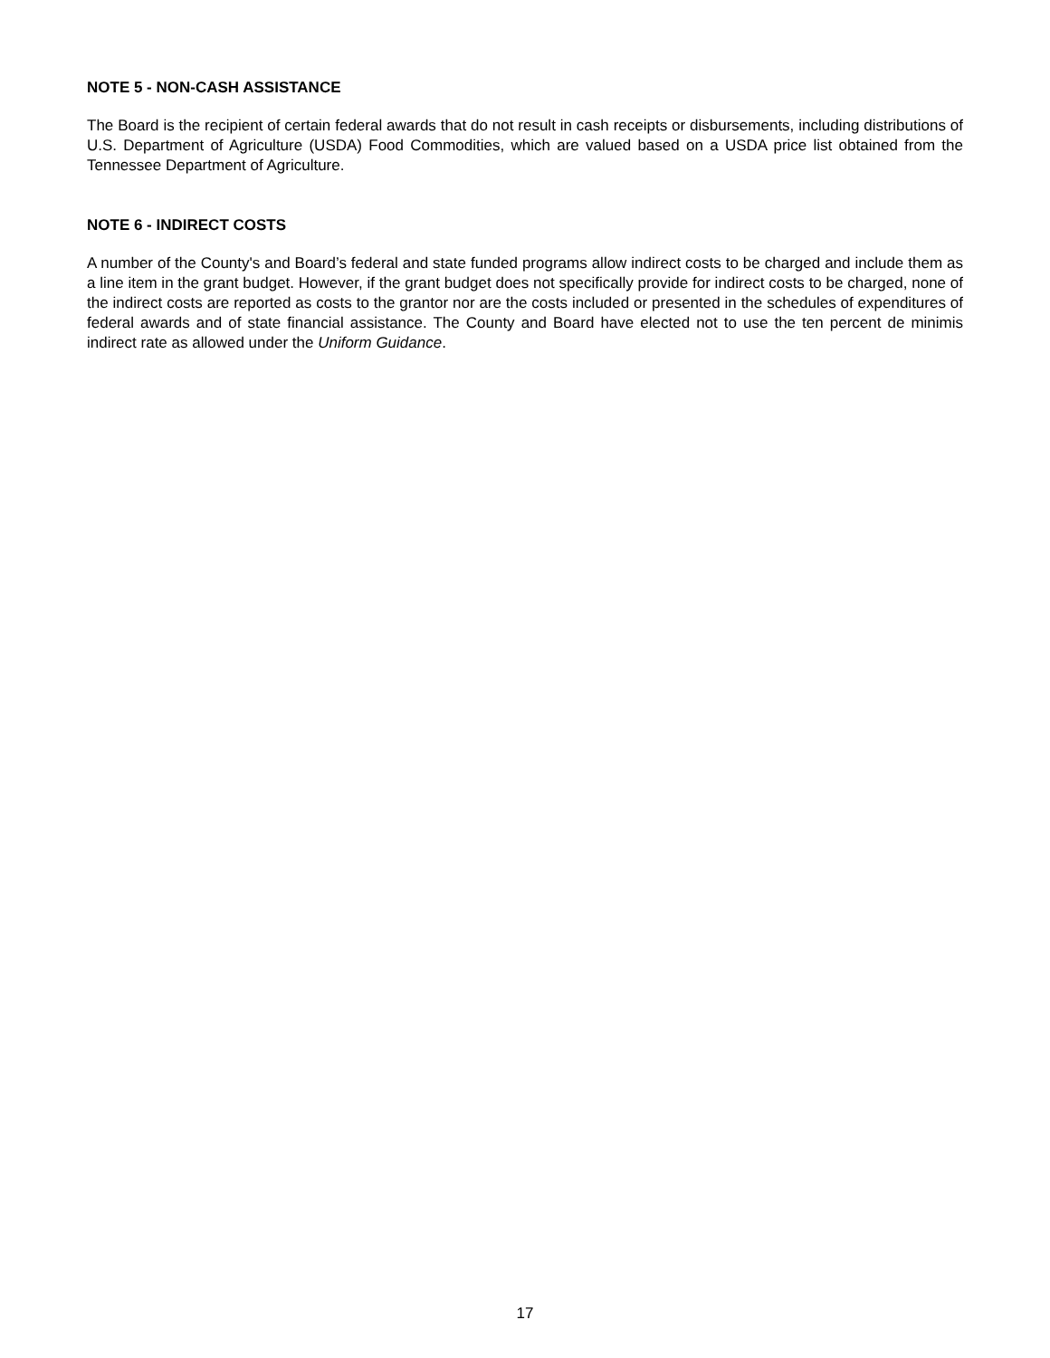NOTE 5 - NON-CASH ASSISTANCE
The Board is the recipient of certain federal awards that do not result in cash receipts or disbursements, including distributions of U.S. Department of Agriculture (USDA) Food Commodities, which are valued based on a USDA price list obtained from the Tennessee Department of Agriculture.
NOTE 6 - INDIRECT COSTS
A number of the County's and Board’s federal and state funded programs allow indirect costs to be charged and include them as a line item in the grant budget. However, if the grant budget does not specifically provide for indirect costs to be charged, none of the indirect costs are reported as costs to the grantor nor are the costs included or presented in the schedules of expenditures of federal awards and of state financial assistance. The County and Board have elected not to use the ten percent de minimis indirect rate as allowed under the Uniform Guidance.
17